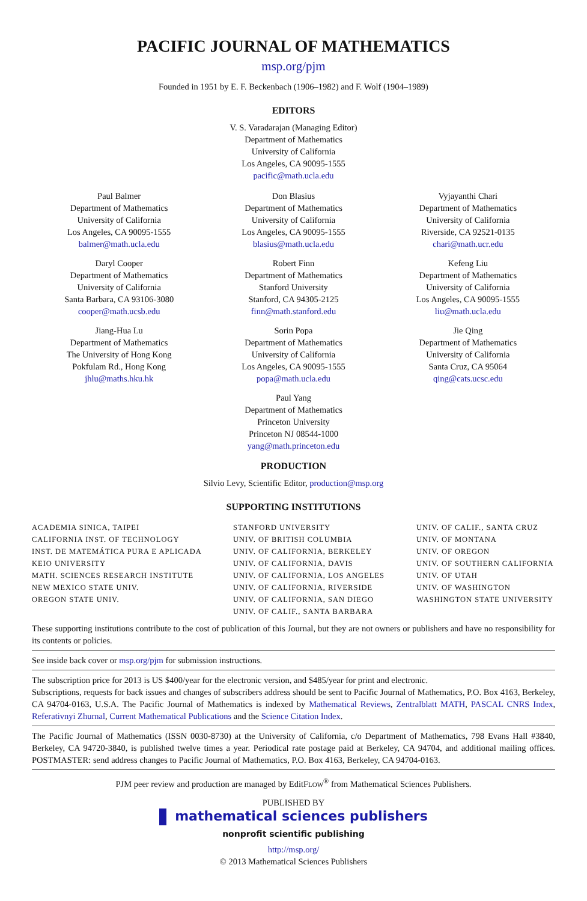PACIFIC JOURNAL OF MATHEMATICS
msp.org/pjm
Founded in 1951 by E. F. Beckenbach (1906–1982) and F. Wolf (1904–1989)
EDITORS
V. S. Varadarajan (Managing Editor)
Department of Mathematics
University of California
Los Angeles, CA 90095-1555
pacific@math.ucla.edu
Paul Balmer
Department of Mathematics
University of California
Los Angeles, CA 90095-1555
balmer@math.ucla.edu
Don Blasius
Department of Mathematics
University of California
Los Angeles, CA 90095-1555
blasius@math.ucla.edu
Vyjayanthi Chari
Department of Mathematics
University of California
Riverside, CA 92521-0135
chari@math.ucr.edu
Daryl Cooper
Department of Mathematics
University of California
Santa Barbara, CA 93106-3080
cooper@math.ucsb.edu
Robert Finn
Department of Mathematics
Stanford University
Stanford, CA 94305-2125
finn@math.stanford.edu
Kefeng Liu
Department of Mathematics
University of California
Los Angeles, CA 90095-1555
liu@math.ucla.edu
Jiang-Hua Lu
Department of Mathematics
The University of Hong Kong
Pokfulam Rd., Hong Kong
jhlu@maths.hku.hk
Sorin Popa
Department of Mathematics
University of California
Los Angeles, CA 90095-1555
popa@math.ucla.edu
Jie Qing
Department of Mathematics
University of California
Santa Cruz, CA 95064
qing@cats.ucsc.edu
Paul Yang
Department of Mathematics
Princeton University
Princeton NJ 08544-1000
yang@math.princeton.edu
PRODUCTION
Silvio Levy, Scientific Editor, production@msp.org
SUPPORTING INSTITUTIONS
ACADEMIA SINICA, TAIPEI
CALIFORNIA INST. OF TECHNOLOGY
INST. DE MATEMÁTICA PURA E APLICADA
KEIO UNIVERSITY
MATH. SCIENCES RESEARCH INSTITUTE
NEW MEXICO STATE UNIV.
OREGON STATE UNIV.
STANFORD UNIVERSITY
UNIV. OF BRITISH COLUMBIA
UNIV. OF CALIFORNIA, BERKELEY
UNIV. OF CALIFORNIA, DAVIS
UNIV. OF CALIFORNIA, LOS ANGELES
UNIV. OF CALIFORNIA, RIVERSIDE
UNIV. OF CALIFORNIA, SAN DIEGO
UNIV. OF CALIF., SANTA BARBARA
UNIV. OF CALIF., SANTA CRUZ
UNIV. OF MONTANA
UNIV. OF OREGON
UNIV. OF SOUTHERN CALIFORNIA
UNIV. OF UTAH
UNIV. OF WASHINGTON
WASHINGTON STATE UNIVERSITY
These supporting institutions contribute to the cost of publication of this Journal, but they are not owners or publishers and have no responsibility for its contents or policies.
See inside back cover or msp.org/pjm for submission instructions.
The subscription price for 2013 is US $400/year for the electronic version, and $485/year for print and electronic.
Subscriptions, requests for back issues and changes of subscribers address should be sent to Pacific Journal of Mathematics, P.O. Box 4163, Berkeley, CA 94704-0163, U.S.A. The Pacific Journal of Mathematics is indexed by Mathematical Reviews, Zentralblatt MATH, PASCAL CNRS Index, Referativnyi Zhurnal, Current Mathematical Publications and the Science Citation Index.
The Pacific Journal of Mathematics (ISSN 0030-8730) at the University of California, c/o Department of Mathematics, 798 Evans Hall #3840, Berkeley, CA 94720-3840, is published twelve times a year. Periodical rate postage paid at Berkeley, CA 94704, and additional mailing offices. POSTMASTER: send address changes to Pacific Journal of Mathematics, P.O. Box 4163, Berkeley, CA 94704-0163.
PJM peer review and production are managed by EditFLOW<sup>®</sup> from Mathematical Sciences Publishers.
PUBLISHED BY
mathematical sciences publishers
nonprofit scientific publishing
http://msp.org/
© 2013 Mathematical Sciences Publishers